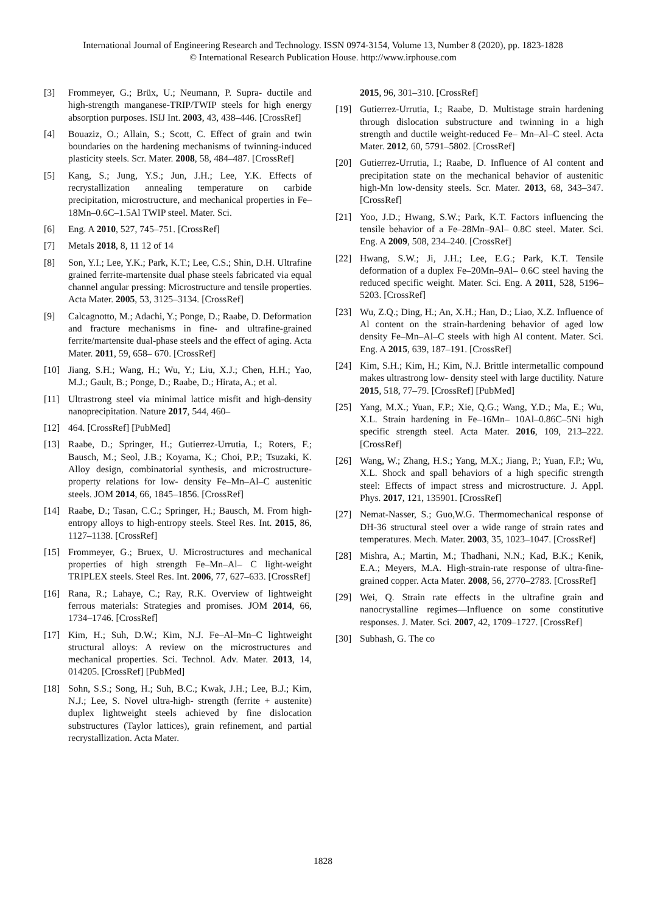International Journal of Engineering Research and Technology. ISSN 0974-3154, Volume 13, Number 8 (2020), pp. 1823-1828
© International Research Publication House. http://www.irphouse.com
[3] Frommeyer, G.; Brüx, U.; Neumann, P. Supra- ductile and high-strength manganese-TRIP/TWIP steels for high energy absorption purposes. ISIJ Int. 2003, 43, 438–446. [CrossRef]
[4] Bouaziz, O.; Allain, S.; Scott, C. Effect of grain and twin boundaries on the hardening mechanisms of twinning-induced plasticity steels. Scr. Mater. 2008, 58, 484–487. [CrossRef]
[5] Kang, S.; Jung, Y.S.; Jun, J.H.; Lee, Y.K. Effects of recrystallization annealing temperature on carbide precipitation, microstructure, and mechanical properties in Fe–18Mn–0.6C–1.5Al TWIP steel. Mater. Sci.
[6] Eng. A 2010, 527, 745–751. [CrossRef]
[7] Metals 2018, 8, 11 12 of 14
[8] Son, Y.I.; Lee, Y.K.; Park, K.T.; Lee, C.S.; Shin, D.H. Ultrafine grained ferrite-martensite dual phase steels fabricated via equal channel angular pressing: Microstructure and tensile properties. Acta Mater. 2005, 53, 3125–3134. [CrossRef]
[9] Calcagnotto, M.; Adachi, Y.; Ponge, D.; Raabe, D. Deformation and fracture mechanisms in fine- and ultrafine-grained ferrite/martensite dual-phase steels and the effect of aging. Acta Mater. 2011, 59, 658– 670. [CrossRef]
[10] Jiang, S.H.; Wang, H.; Wu, Y.; Liu, X.J.; Chen, H.H.; Yao, M.J.; Gault, B.; Ponge, D.; Raabe, D.; Hirata, A.; et al.
[11] Ultrastrong steel via minimal lattice misfit and high-density nanoprecipitation. Nature 2017, 544, 460–
[12] 464. [CrossRef] [PubMed]
[13] Raabe, D.; Springer, H.; Gutierrez-Urrutia, I.; Roters, F.; Bausch, M.; Seol, J.B.; Koyama, K.; Choi, P.P.; Tsuzaki, K. Alloy design, combinatorial synthesis, and microstructure-property relations for low- density Fe–Mn–Al–C austenitic steels. JOM 2014, 66, 1845–1856. [CrossRef]
[14] Raabe, D.; Tasan, C.C.; Springer, H.; Bausch, M. From high-entropy alloys to high-entropy steels. Steel Res. Int. 2015, 86, 1127–1138. [CrossRef]
[15] Frommeyer, G.; Bruex, U. Microstructures and mechanical properties of high strength Fe–Mn–Al– C light-weight TRIPLEX steels. Steel Res. Int. 2006, 77, 627–633. [CrossRef]
[16] Rana, R.; Lahaye, C.; Ray, R.K. Overview of lightweight ferrous materials: Strategies and promises. JOM 2014, 66, 1734–1746. [CrossRef]
[17] Kim, H.; Suh, D.W.; Kim, N.J. Fe–Al–Mn–C lightweight structural alloys: A review on the microstructures and mechanical properties. Sci. Technol. Adv. Mater. 2013, 14, 014205. [CrossRef] [PubMed]
[18] Sohn, S.S.; Song, H.; Suh, B.C.; Kwak, J.H.; Lee, B.J.; Kim, N.J.; Lee, S. Novel ultra-high- strength (ferrite + austenite) duplex lightweight steels achieved by fine dislocation substructures (Taylor lattices), grain refinement, and partial recrystallization. Acta Mater.
2015, 96, 301–310. [CrossRef]
[19] Gutierrez-Urrutia, I.; Raabe, D. Multistage strain hardening through dislocation substructure and twinning in a high strength and ductile weight-reduced Fe– Mn–Al–C steel. Acta Mater. 2012, 60, 5791–5802. [CrossRef]
[20] Gutierrez-Urrutia, I.; Raabe, D. Influence of Al content and precipitation state on the mechanical behavior of austenitic high-Mn low-density steels. Scr. Mater. 2013, 68, 343–347. [CrossRef]
[21] Yoo, J.D.; Hwang, S.W.; Park, K.T. Factors influencing the tensile behavior of a Fe–28Mn–9Al– 0.8C steel. Mater. Sci. Eng. A 2009, 508, 234–240. [CrossRef]
[22] Hwang, S.W.; Ji, J.H.; Lee, E.G.; Park, K.T. Tensile deformation of a duplex Fe–20Mn–9Al– 0.6C steel having the reduced specific weight. Mater. Sci. Eng. A 2011, 528, 5196–5203. [CrossRef]
[23] Wu, Z.Q.; Ding, H.; An, X.H.; Han, D.; Liao, X.Z. Influence of Al content on the strain-hardening behavior of aged low density Fe–Mn–Al–C steels with high Al content. Mater. Sci. Eng. A 2015, 639, 187–191. [CrossRef]
[24] Kim, S.H.; Kim, H.; Kim, N.J. Brittle intermetallic compound makes ultrastrong low- density steel with large ductility. Nature 2015, 518, 77–79. [CrossRef] [PubMed]
[25] Yang, M.X.; Yuan, F.P.; Xie, Q.G.; Wang, Y.D.; Ma, E.; Wu, X.L. Strain hardening in Fe–16Mn– 10Al–0.86C–5Ni high specific strength steel. Acta Mater. 2016, 109, 213–222. [CrossRef]
[26] Wang, W.; Zhang, H.S.; Yang, M.X.; Jiang, P.; Yuan, F.P.; Wu, X.L. Shock and spall behaviors of a high specific strength steel: Effects of impact stress and microstructure. J. Appl. Phys. 2017, 121, 135901. [CrossRef]
[27] Nemat-Nasser, S.; Guo,W.G. Thermomechanical response of DH-36 structural steel over a wide range of strain rates and temperatures. Mech. Mater. 2003, 35, 1023–1047. [CrossRef]
[28] Mishra, A.; Martin, M.; Thadhani, N.N.; Kad, B.K.; Kenik, E.A.; Meyers, M.A. High-strain-rate response of ultra-fine-grained copper. Acta Mater. 2008, 56, 2770–2783. [CrossRef]
[29] Wei, Q. Strain rate effects in the ultrafine grain and nanocrystalline regimes—Influence on some constitutive responses. J. Mater. Sci. 2007, 42, 1709–1727. [CrossRef]
[30] Subhash, G. The co
1828